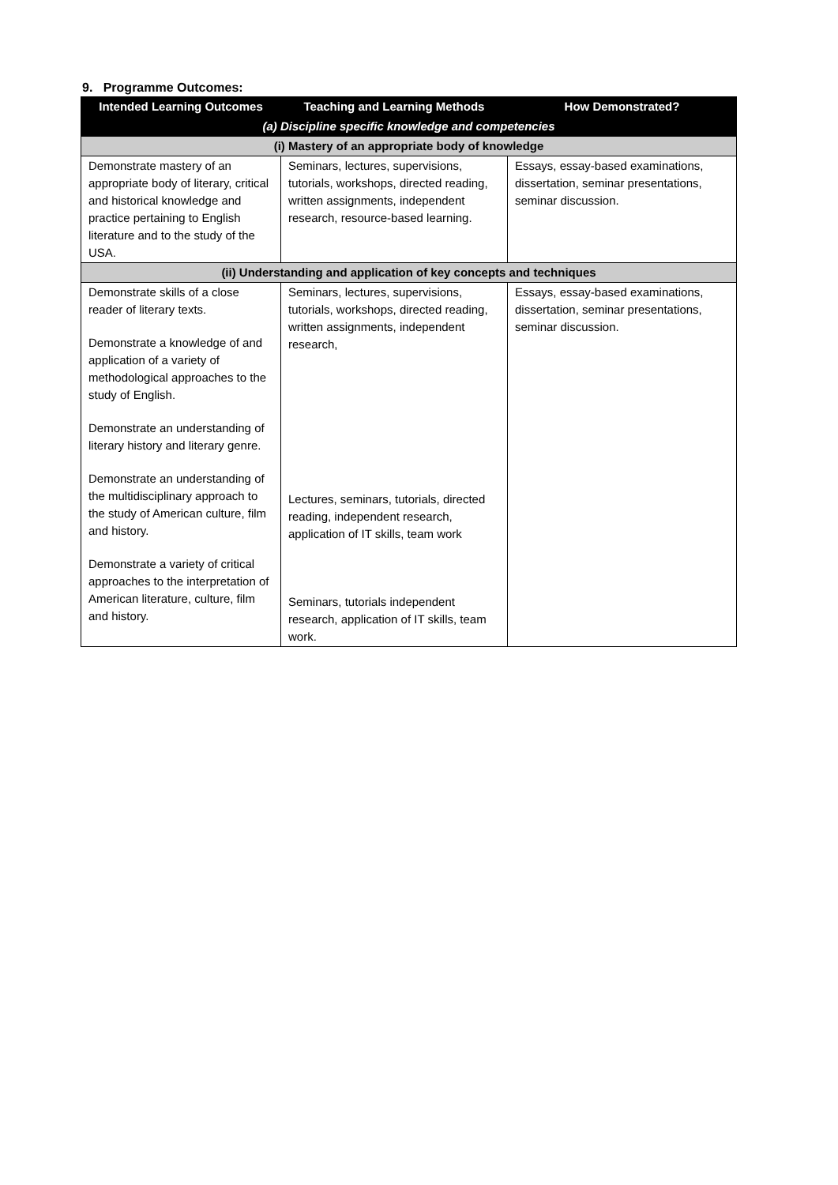9. Programme Outcomes:
| Intended Learning Outcomes | Teaching and Learning Methods | How Demonstrated? |
| --- | --- | --- |
| (a) Discipline specific knowledge and competencies | | |
| (i) Mastery of an appropriate body of knowledge | | |
| Demonstrate mastery of an appropriate body of literary, critical and historical knowledge and practice pertaining to English literature and to the study of the USA. | Seminars, lectures, supervisions, tutorials, workshops, directed reading, written assignments, independent research, resource-based learning. | Essays, essay-based examinations, dissertation, seminar presentations, seminar discussion. |
| (ii) Understanding and application of key concepts and techniques | | |
| Demonstrate skills of a close reader of literary texts. Demonstrate a knowledge of and application of a variety of methodological approaches to the study of English. Demonstrate an understanding of literary history and literary genre. Demonstrate an understanding of the multidisciplinary approach to the study of American culture, film and history. Demonstrate a variety of critical approaches to the interpretation of American literature, culture, film and history. | Seminars, lectures, supervisions, tutorials, workshops, directed reading, written assignments, independent research, Lectures, seminars, tutorials, directed reading, independent research, application of IT skills, team work Seminars, tutorials independent research, application of IT skills, team work. | Essays, essay-based examinations, dissertation, seminar presentations, seminar discussion. |